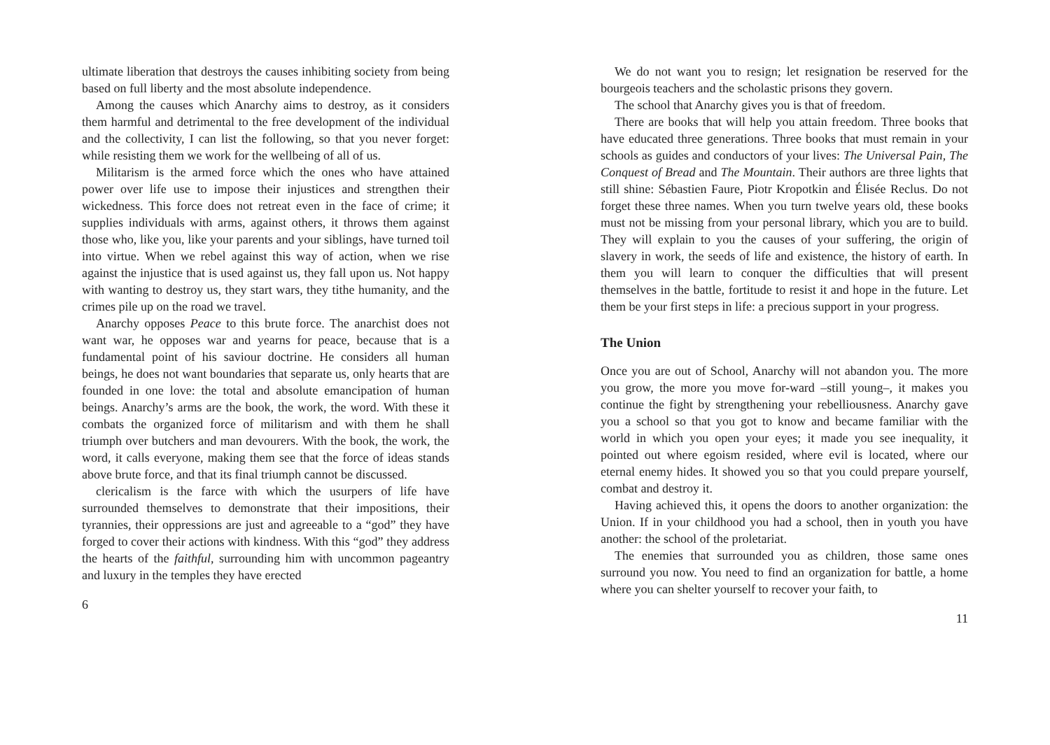ultimate liberation that destroys the causes inhibiting society from being based on full liberty and the most absolute independence.
Among the causes which Anarchy aims to destroy, as it considers them harmful and detrimental to the free development of the individual and the collectivity, I can list the following, so that you never forget: while resisting them we work for the wellbeing of all of us.
Militarism is the armed force which the ones who have attained power over life use to impose their injustices and strengthen their wickedness. This force does not retreat even in the face of crime; it supplies individuals with arms, against others, it throws them against those who, like you, like your parents and your siblings, have turned toil into virtue. When we rebel against this way of action, when we rise against the injustice that is used against us, they fall upon us. Not happy with wanting to destroy us, they start wars, they tithe humanity, and the crimes pile up on the road we travel.
Anarchy opposes Peace to this brute force. The anarchist does not want war, he opposes war and yearns for peace, because that is a fundamental point of his saviour doctrine. He considers all human beings, he does not want boundaries that separate us, only hearts that are founded in one love: the total and absolute emancipation of human beings. Anarchy’s arms are the book, the work, the word. With these it combats the organized force of militarism and with them he shall triumph over butchers and man devourers. With the book, the work, the word, it calls everyone, making them see that the force of ideas stands above brute force, and that its final triumph cannot be discussed.
clericalism is the farce with which the usurpers of life have surrounded themselves to demonstrate that their impositions, their tyrannies, their oppressions are just and agreeable to a “god” they have forged to cover their actions with kindness. With this “god” they address the hearts of the faithful, surrounding him with uncommon pageantry and luxury in the temples they have erected
6
We do not want you to resign; let resignation be reserved for the bourgeois teachers and the scholastic prisons they govern.
The school that Anarchy gives you is that of freedom.
There are books that will help you attain freedom. Three books that have educated three generations. Three books that must remain in your schools as guides and conductors of your lives: The Universal Pain, The Conquest of Bread and The Mountain. Their authors are three lights that still shine: Sébastien Faure, Piotr Kropotkin and Élisée Reclus. Do not forget these three names. When you turn twelve years old, these books must not be missing from your personal library, which you are to build. They will explain to you the causes of your suffering, the origin of slavery in work, the seeds of life and existence, the history of earth. In them you will learn to conquer the difficulties that will present themselves in the battle, fortitude to resist it and hope in the future. Let them be your first steps in life: a precious support in your progress.
The Union
Once you are out of School, Anarchy will not abandon you. The more you grow, the more you move for-ward –still young–, it makes you continue the fight by strengthening your rebelliousness. Anarchy gave you a school so that you got to know and became familiar with the world in which you open your eyes; it made you see inequality, it pointed out where egoism resided, where evil is located, where our eternal enemy hides. It showed you so that you could prepare yourself, combat and destroy it.
Having achieved this, it opens the doors to another organization: the Union. If in your childhood you had a school, then in youth you have another: the school of the proletariat.
The enemies that surrounded you as children, those same ones surround you now. You need to find an organization for battle, a home where you can shelter yourself to recover your faith, to
11